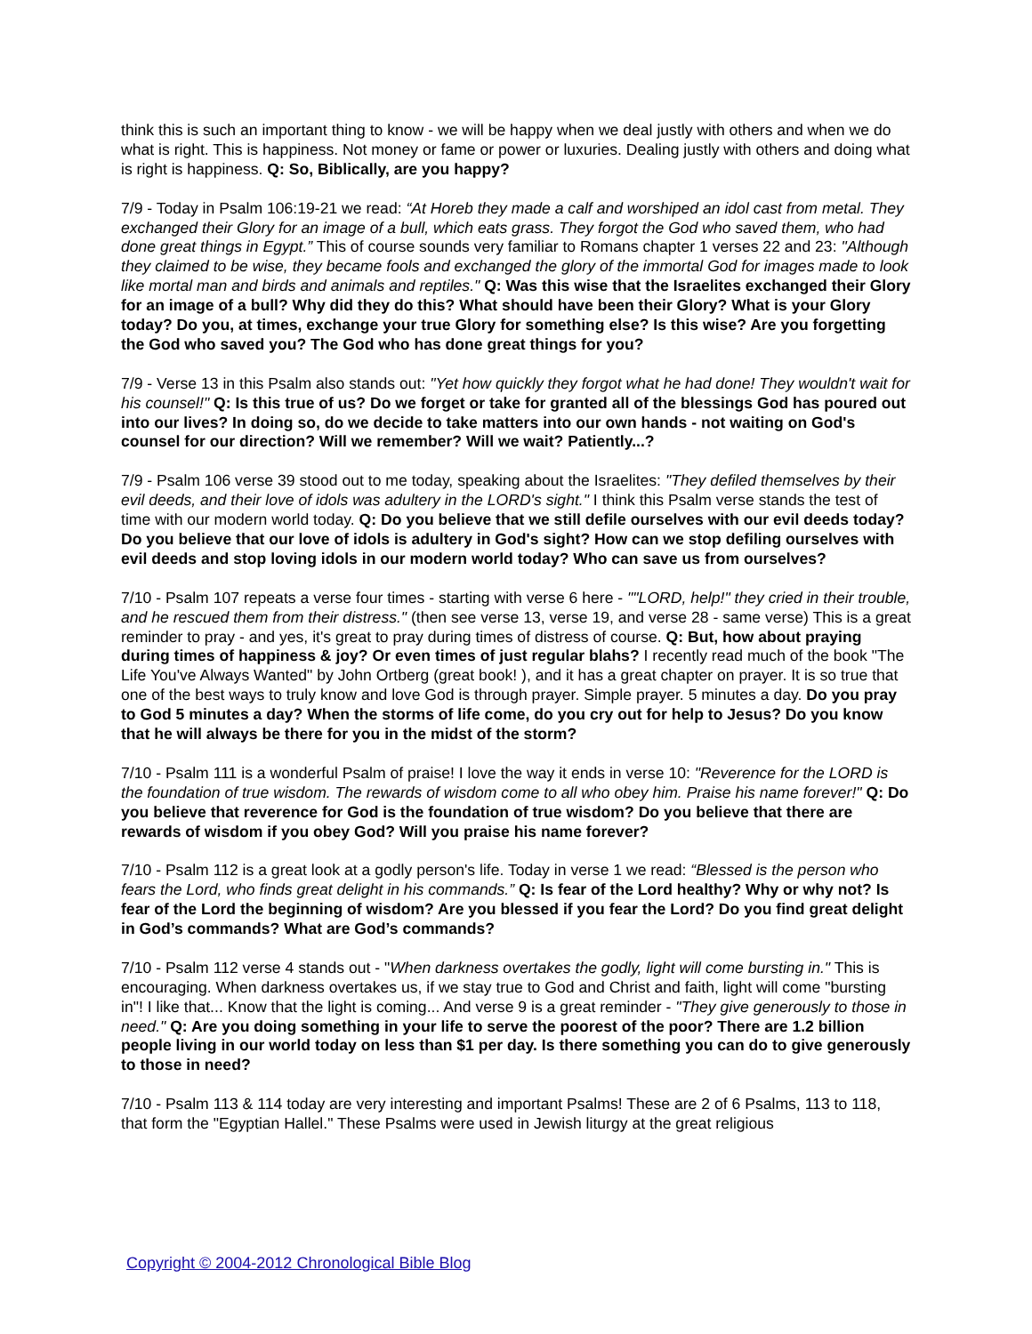think this is such an important thing to know - we will be happy when we deal justly with others and when we do what is right. This is happiness. Not money or fame or power or luxuries. Dealing justly with others and doing what is right is happiness. Q: So, Biblically, are you happy?
7/9 - Today in Psalm 106:19-21 we read: “At Horeb they made a calf and worshiped an idol cast from metal. They exchanged their Glory for an image of a bull, which eats grass. They forgot the God who saved them, who had done great things in Egypt.” This of course sounds very familiar to Romans chapter 1 verses 22 and 23: "Although they claimed to be wise, they became fools and exchanged the glory of the immortal God for images made to look like mortal man and birds and animals and reptiles." Q: Was this wise that the Israelites exchanged their Glory for an image of a bull? Why did they do this? What should have been their Glory? What is your Glory today? Do you, at times, exchange your true Glory for something else? Is this wise? Are you forgetting the God who saved you? The God who has done great things for you?
7/9 - Verse 13 in this Psalm also stands out: "Yet how quickly they forgot what he had done! They wouldn't wait for his counsel!" Q: Is this true of us? Do we forget or take for granted all of the blessings God has poured out into our lives? In doing so, do we decide to take matters into our own hands - not waiting on God's counsel for our direction? Will we remember? Will we wait? Patiently...?
7/9 - Psalm 106 verse 39 stood out to me today, speaking about the Israelites: "They defiled themselves by their evil deeds, and their love of idols was adultery in the LORD's sight." I think this Psalm verse stands the test of time with our modern world today. Q: Do you believe that we still defile ourselves with our evil deeds today? Do you believe that our love of idols is adultery in God's sight? How can we stop defiling ourselves with evil deeds and stop loving idols in our modern world today? Who can save us from ourselves?
7/10 - Psalm 107 repeats a verse four times - starting with verse 6 here - ""LORD, help!" they cried in their trouble, and he rescued them from their distress." (then see verse 13, verse 19, and verse 28 - same verse) This is a great reminder to pray - and yes, it's great to pray during times of distress of course. Q: But, how about praying during times of happiness & joy? Or even times of just regular blahs? I recently read much of the book "The Life You've Always Wanted" by John Ortberg (great book! ), and it has a great chapter on prayer. It is so true that one of the best ways to truly know and love God is through prayer. Simple prayer. 5 minutes a day. Do you pray to God 5 minutes a day? When the storms of life come, do you cry out for help to Jesus? Do you know that he will always be there for you in the midst of the storm?
7/10 - Psalm 111 is a wonderful Psalm of praise! I love the way it ends in verse 10: "Reverence for the LORD is the foundation of true wisdom. The rewards of wisdom come to all who obey him. Praise his name forever!" Q: Do you believe that reverence for God is the foundation of true wisdom? Do you believe that there are rewards of wisdom if you obey God? Will you praise his name forever?
7/10 - Psalm 112 is a great look at a godly person's life. Today in verse 1 we read: “Blessed is the person who fears the Lord, who finds great delight in his commands.” Q: Is fear of the Lord healthy? Why or why not? Is fear of the Lord the beginning of wisdom? Are you blessed if you fear the Lord? Do you find great delight in God’s commands? What are God’s commands?
7/10 - Psalm 112 verse 4 stands out - "When darkness overtakes the godly, light will come bursting in." This is encouraging. When darkness overtakes us, if we stay true to God and Christ and faith, light will come "bursting in"! I like that... Know that the light is coming... And verse 9 is a great reminder - "They give generously to those in need." Q: Are you doing something in your life to serve the poorest of the poor? There are 1.2 billion people living in our world today on less than $1 per day. Is there something you can do to give generously to those in need?
7/10 - Psalm 113 & 114 today are very interesting and important Psalms! These are 2 of 6 Psalms, 113 to 118, that form the "Egyptian Hallel." These Psalms were used in Jewish liturgy at the great religious
Copyright © 2004-2012 Chronological Bible Blog